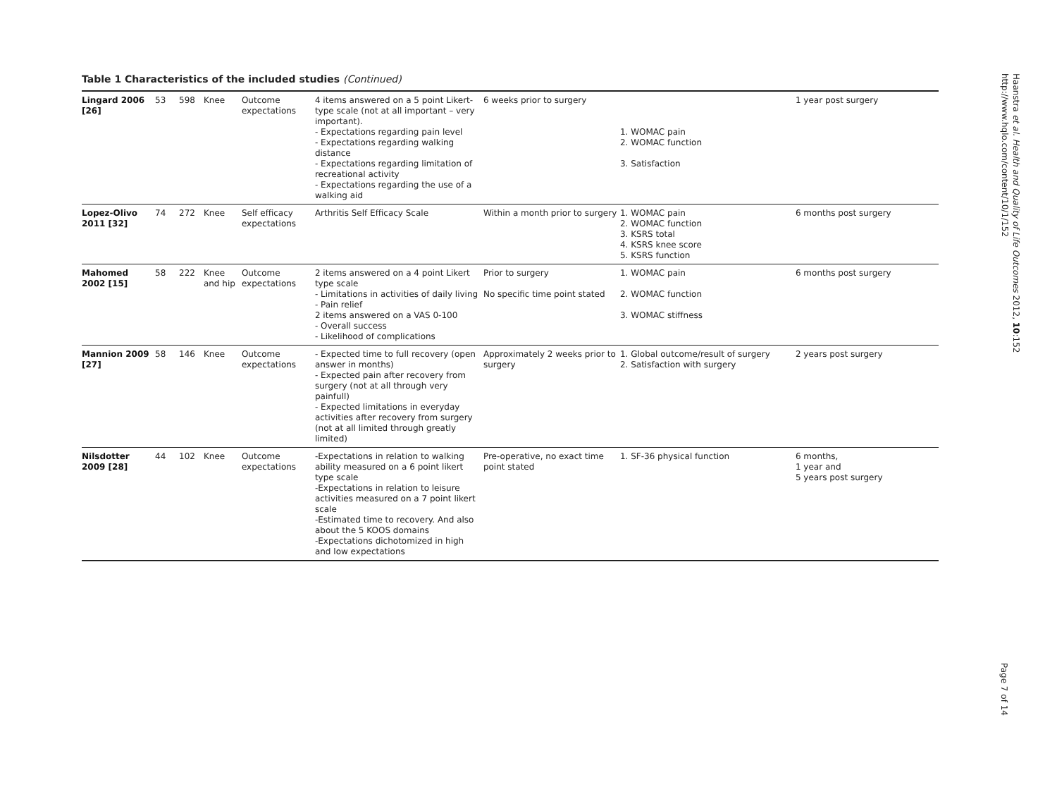Table 1 Characteristics of the included studies (Continued)
| Lingard 2006 [26] | 53 | 598 | Knee | Outcome expectations | 4 items answered on a 5 point Likert-type scale (not at all important – very important). - Expectations regarding pain level - Expectations regarding walking distance - Expectations regarding limitation of recreational activity - Expectations regarding the use of a walking aid | 6 weeks prior to surgery | 1. WOMAC pain 2. WOMAC function 3. Satisfaction | 1 year post surgery |
| Lopez-Olivo 2011 [32] | 74 | 272 | Knee | Self efficacy expectations | Arthritis Self Efficacy Scale | Within a month prior to surgery | 1. WOMAC pain 2. WOMAC function 3. KSRS total 4. KSRS knee score 5. KSRS function | 6 months post surgery |
| Mahomed 2002 [15] | 58 | 222 | Knee and hip | Outcome expectations | 2 items answered on a 4 point Likert type scale - Limitations in activities of daily living - Pain relief 2 items answered on a VAS 0-100 - Overall success - Likelihood of complications | Prior to surgery No specific time point stated | 1. WOMAC pain 2. WOMAC function 3. WOMAC stiffness | 6 months post surgery |
| Mannion 2009 [27] | 58 | 146 | Knee | Outcome expectations | - Expected time to full recovery (open answer in months) - Expected pain after recovery from surgery (not at all through very painfull) - Expected limitations in everyday activities after recovery from surgery (not at all limited through greatly limited) | Approximately 2 weeks prior to surgery | 1. Global outcome/result of surgery 2. Satisfaction with surgery | 2 years post surgery |
| Nilsdotter 2009 [28] | 44 | 102 | Knee | Outcome expectations | -Expectations in relation to walking ability measured on a 6 point likert type scale -Expectations in relation to leisure activities measured on a 7 point likert scale -Estimated time to recovery. And also about the 5 KOOS domains -Expectations dichotomized in high and low expectations | Pre-operative, no exact time point stated | 1. SF-36 physical function | 6 months, 1 year and 5 years post surgery |
Haanstra et al. Health and Quality of Life Outcomes 2012, 10:152
http://www.hqlo.com/content/10/1/152
Page 7 of 14